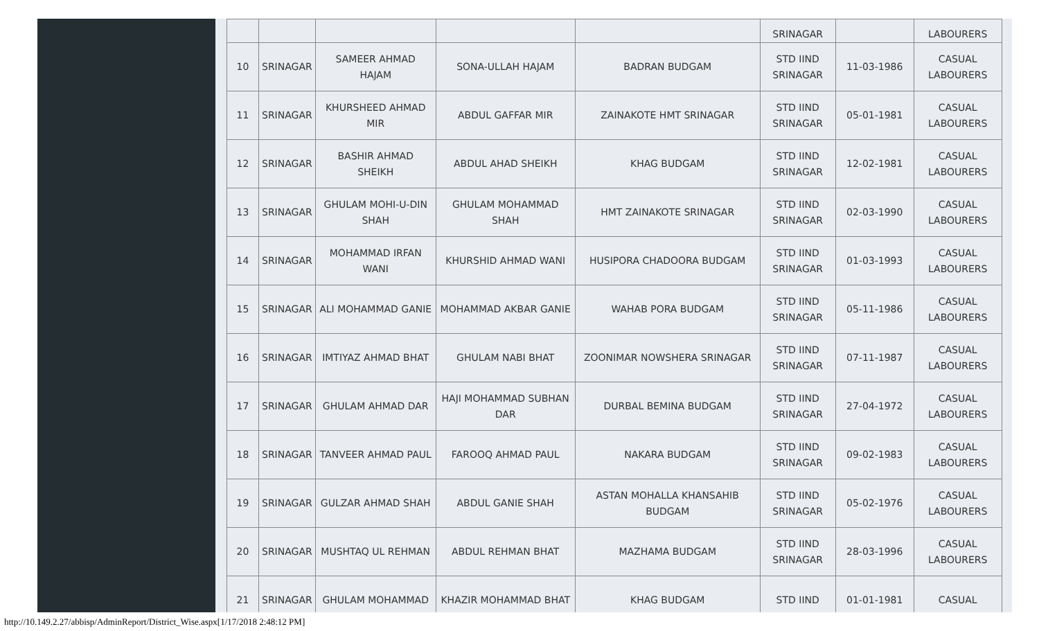| | | | | | SRINAGAR | | LABOURERS |
| 10 | SRINAGAR | SAMEER AHMAD HAJAM | SONA-ULLAH HAJAM | BADRAN BUDGAM | STD IIND SRINAGAR | 11-03-1986 | CASUAL LABOURERS |
| 11 | SRINAGAR | KHURSHEED AHMAD MIR | ABDUL GAFFAR MIR | ZAINAKOTE HMT SRINAGAR | STD IIND SRINAGAR | 05-01-1981 | CASUAL LABOURERS |
| 12 | SRINAGAR | BASHIR AHMAD SHEIKH | ABDUL AHAD SHEIKH | KHAG BUDGAM | STD IIND SRINAGAR | 12-02-1981 | CASUAL LABOURERS |
| 13 | SRINAGAR | GHULAM MOHI-U-DIN SHAH | GHULAM MOHAMMAD SHAH | HMT ZAINAKOTE SRINAGAR | STD IIND SRINAGAR | 02-03-1990 | CASUAL LABOURERS |
| 14 | SRINAGAR | MOHAMMAD IRFAN WANI | KHURSHID AHMAD WANI | HUSIPORA CHADOORA BUDGAM | STD IIND SRINAGAR | 01-03-1993 | CASUAL LABOURERS |
| 15 | SRINAGAR | ALI MOHAMMAD GANIE | MOHAMMAD AKBAR GANIE | WAHAB PORA BUDGAM | STD IIND SRINAGAR | 05-11-1986 | CASUAL LABOURERS |
| 16 | SRINAGAR | IMTIYAZ AHMAD BHAT | GHULAM NABI BHAT | ZOONIMAR NOWSHERA SRINAGAR | STD IIND SRINAGAR | 07-11-1987 | CASUAL LABOURERS |
| 17 | SRINAGAR | GHULAM AHMAD DAR | HAJI MOHAMMAD SUBHAN DAR | DURBAL BEMINA BUDGAM | STD IIND SRINAGAR | 27-04-1972 | CASUAL LABOURERS |
| 18 | SRINAGAR | TANVEER AHMAD PAUL | FAROOQ AHMAD PAUL | NAKARA BUDGAM | STD IIND SRINAGAR | 09-02-1983 | CASUAL LABOURERS |
| 19 | SRINAGAR | GULZAR AHMAD SHAH | ABDUL GANIE SHAH | ASTAN MOHALLA KHANSAHIB BUDGAM | STD IIND SRINAGAR | 05-02-1976 | CASUAL LABOURERS |
| 20 | SRINAGAR | MUSHTAQ UL REHMAN | ABDUL REHMAN BHAT | MAZHAMA BUDGAM | STD IIND SRINAGAR | 28-03-1996 | CASUAL LABOURERS |
| 21 | SRINAGAR | GHULAM MOHAMMAD | KHAZIR MOHAMMAD BHAT | KHAG BUDGAM | STD IIND | 01-01-1981 | CASUAL |
http://10.149.2.27/abbisp/AdminReport/District_Wise.aspx[1/17/2018 2:48:12 PM]